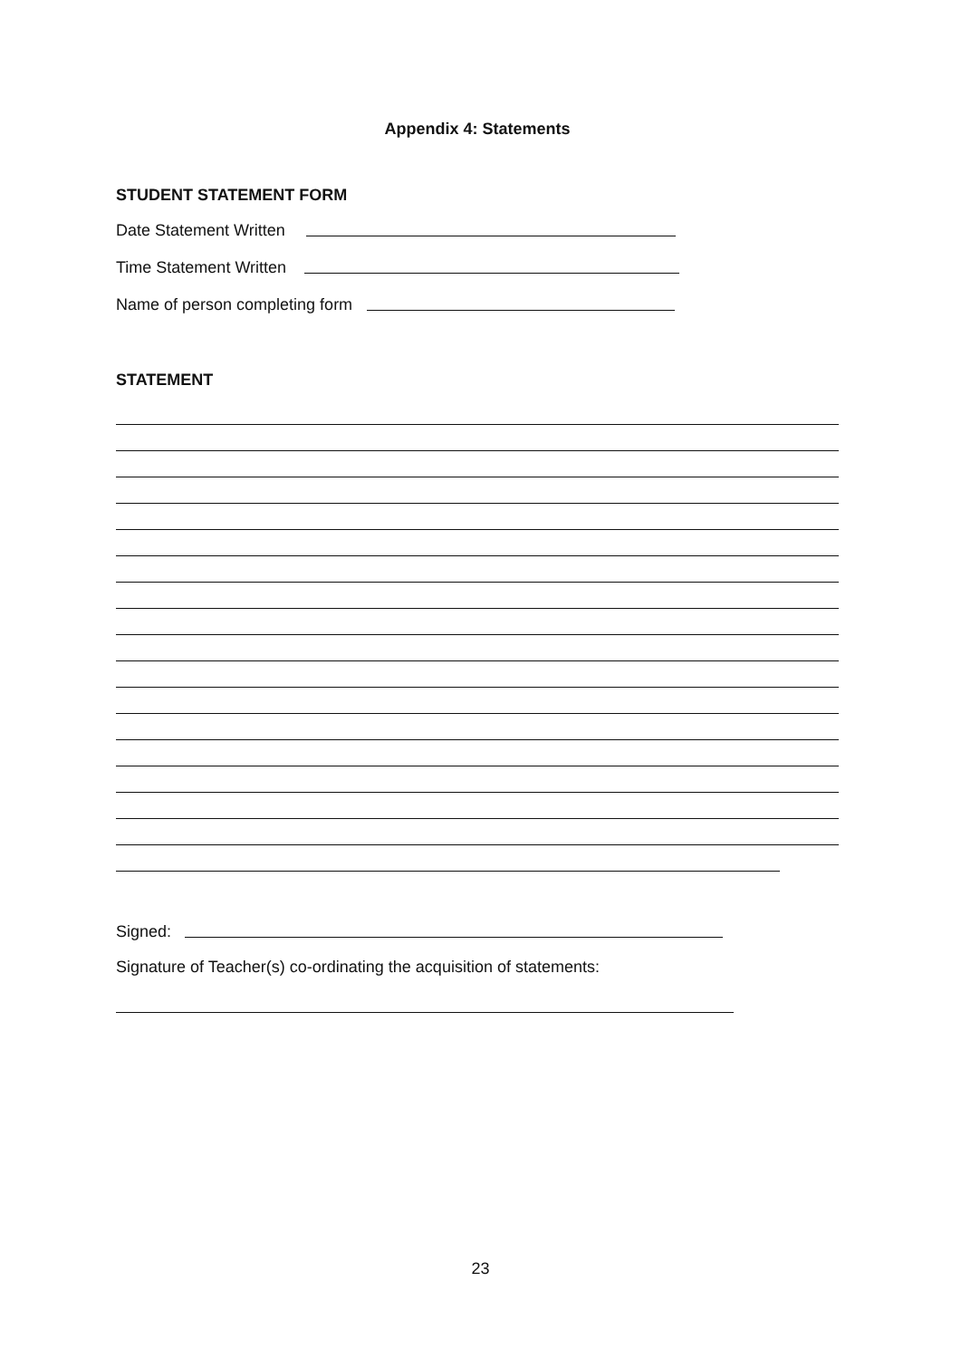Appendix 4: Statements
STUDENT STATEMENT FORM
Date Statement Written
Time Statement Written
Name of person completing form
STATEMENT
Signed:
Signature of Teacher(s) co-ordinating the acquisition of statements:
23